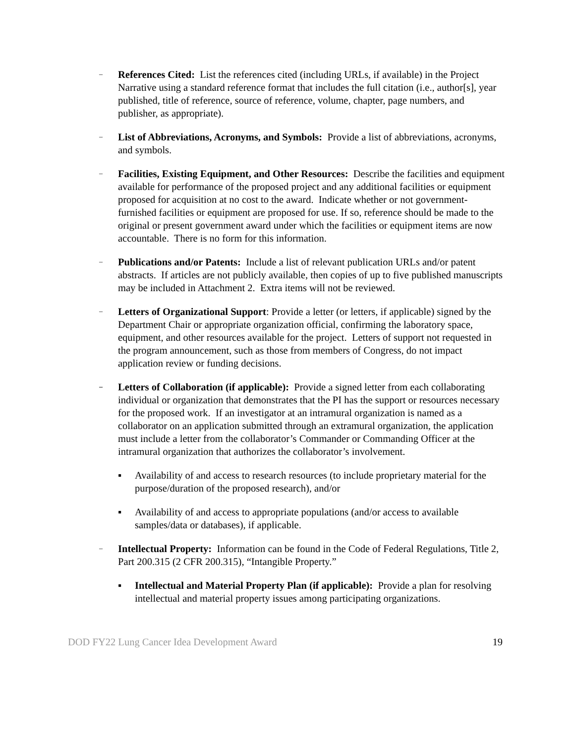–
References Cited: List the references cited (including URLs, if available) in the Project Narrative using a standard reference format that includes the full citation (i.e., author[s], year published, title of reference, source of reference, volume, chapter, page numbers, and publisher, as appropriate).
–
List of Abbreviations, Acronyms, and Symbols: Provide a list of abbreviations, acronyms, and symbols.
–
Facilities, Existing Equipment, and Other Resources: Describe the facilities and equipment available for performance of the proposed project and any additional facilities or equipment proposed for acquisition at no cost to the award. Indicate whether or not government-furnished facilities or equipment are proposed for use. If so, reference should be made to the original or present government award under which the facilities or equipment items are now accountable. There is no form for this information.
–
Publications and/or Patents: Include a list of relevant publication URLs and/or patent abstracts. If articles are not publicly available, then copies of up to five published manuscripts may be included in Attachment 2. Extra items will not be reviewed.
–
Letters of Organizational Support: Provide a letter (or letters, if applicable) signed by the Department Chair or appropriate organization official, confirming the laboratory space, equipment, and other resources available for the project. Letters of support not requested in the program announcement, such as those from members of Congress, do not impact application review or funding decisions.
–
Letters of Collaboration (if applicable): Provide a signed letter from each collaborating individual or organization that demonstrates that the PI has the support or resources necessary for the proposed work. If an investigator at an intramural organization is named as a collaborator on an application submitted through an extramural organization, the application must include a letter from the collaborator’s Commander or Commanding Officer at the intramural organization that authorizes the collaborator’s involvement.
▪ Availability of and access to research resources (to include proprietary material for the purpose/duration of the proposed research), and/or
▪ Availability of and access to appropriate populations (and/or access to available samples/data or databases), if applicable.
–
Intellectual Property: Information can be found in the Code of Federal Regulations, Title 2, Part 200.315 (2 CFR 200.315), “Intangible Property.”
▪ Intellectual and Material Property Plan (if applicable): Provide a plan for resolving intellectual and material property issues among participating organizations.
DOD FY22 Lung Cancer Idea Development Award 19